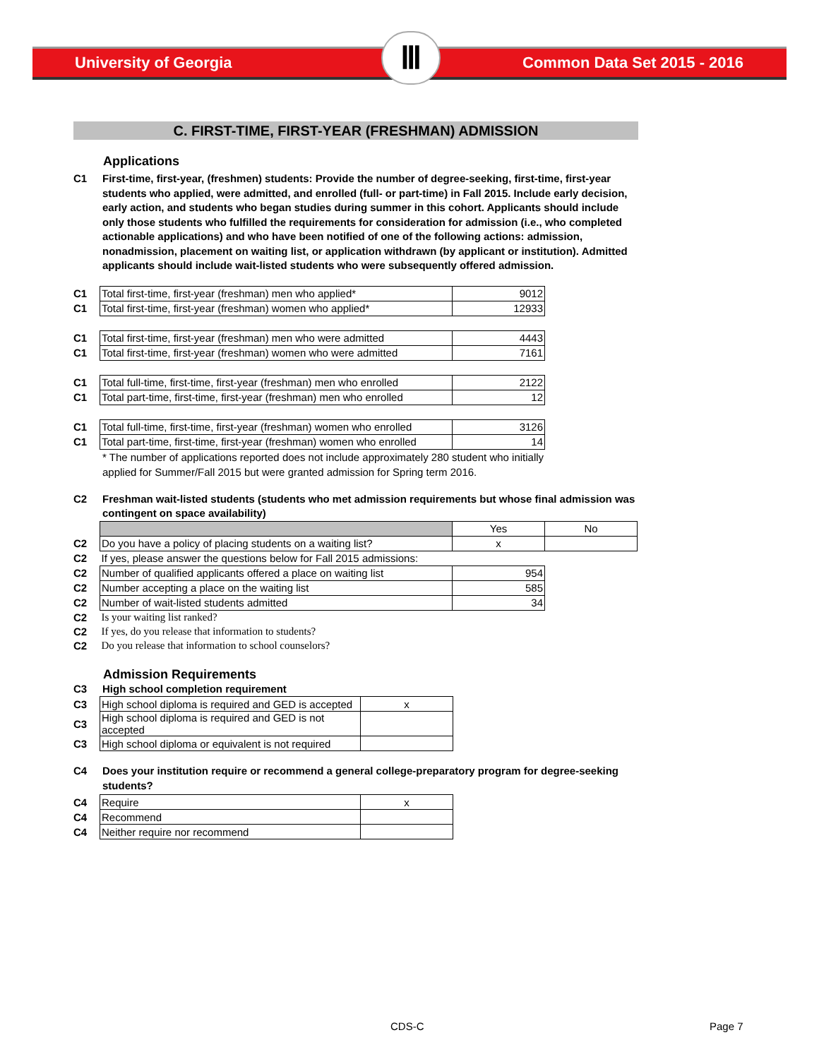University of Georgia Ⅲ Common Data Set 2015 - 2016
C. FIRST-TIME, FIRST-YEAR (FRESHMAN) ADMISSION
Applications
C1 First-time, first-year, (freshmen) students: Provide the number of degree-seeking, first-time, first-year students who applied, were admitted, and enrolled (full- or part-time) in Fall 2015. Include early decision, early action, and students who began studies during summer in this cohort. Applicants should include only those students who fulfilled the requirements for consideration for admission (i.e., who completed actionable applications) and who have been notified of one of the following actions: admission, nonadmission, placement on waiting list, or application withdrawn (by applicant or institution). Admitted applicants should include wait-listed students who were subsequently offered admission.
| C1 | Total first-time, first-year (freshman) men who applied* | 9012 |
| C1 | Total first-time, first-year (freshman) women who applied* | 12933 |
| C1 | Total first-time, first-year (freshman) men who were admitted | 4443 |
| C1 | Total first-time, first-year (freshman) women who were admitted | 7161 |
| C1 | Total full-time, first-time, first-year (freshman) men who enrolled | 2122 |
| C1 | Total part-time, first-time, first-year (freshman) men who enrolled | 12 |
| C1 | Total full-time, first-time, first-year (freshman) women who enrolled | 3126 |
| C1 | Total part-time, first-time, first-year (freshman) women who enrolled | 14 |
* The number of applications reported does not include approximately 280 student who initially applied for Summer/Fall 2015 but were granted admission for Spring term 2016.
C2 Freshman wait-listed students (students who met admission requirements but whose final admission was contingent on space availability)
| | | Yes | No |
| C2 | Do you have a policy of placing students on a waiting list? | x | |
| C2 | If yes, please answer the questions below for Fall 2015 admissions: | | |
| C2 | Number of qualified applicants offered a place on waiting list | 954 | |
| C2 | Number accepting a place on the waiting list | 585 | |
| C2 | Number of wait-listed students admitted | 34 | |
| C2 | Is your waiting list ranked? | | |
| C2 | If yes, do you release that information to students? | | |
| C2 | Do you release that information to school counselors? | | |
Admission Requirements
C3 High school completion requirement
| C3 | High school diploma is required and GED is accepted | x |
| C3 | High school diploma is required and GED is not accepted | |
| C3 | High school diploma or equivalent is not required | |
C4 Does your institution require or recommend a general college-preparatory program for degree-seeking students?
| C4 | Require | x |
| C4 | Recommend | |
| C4 | Neither require nor recommend | |
CDS-C Page 7